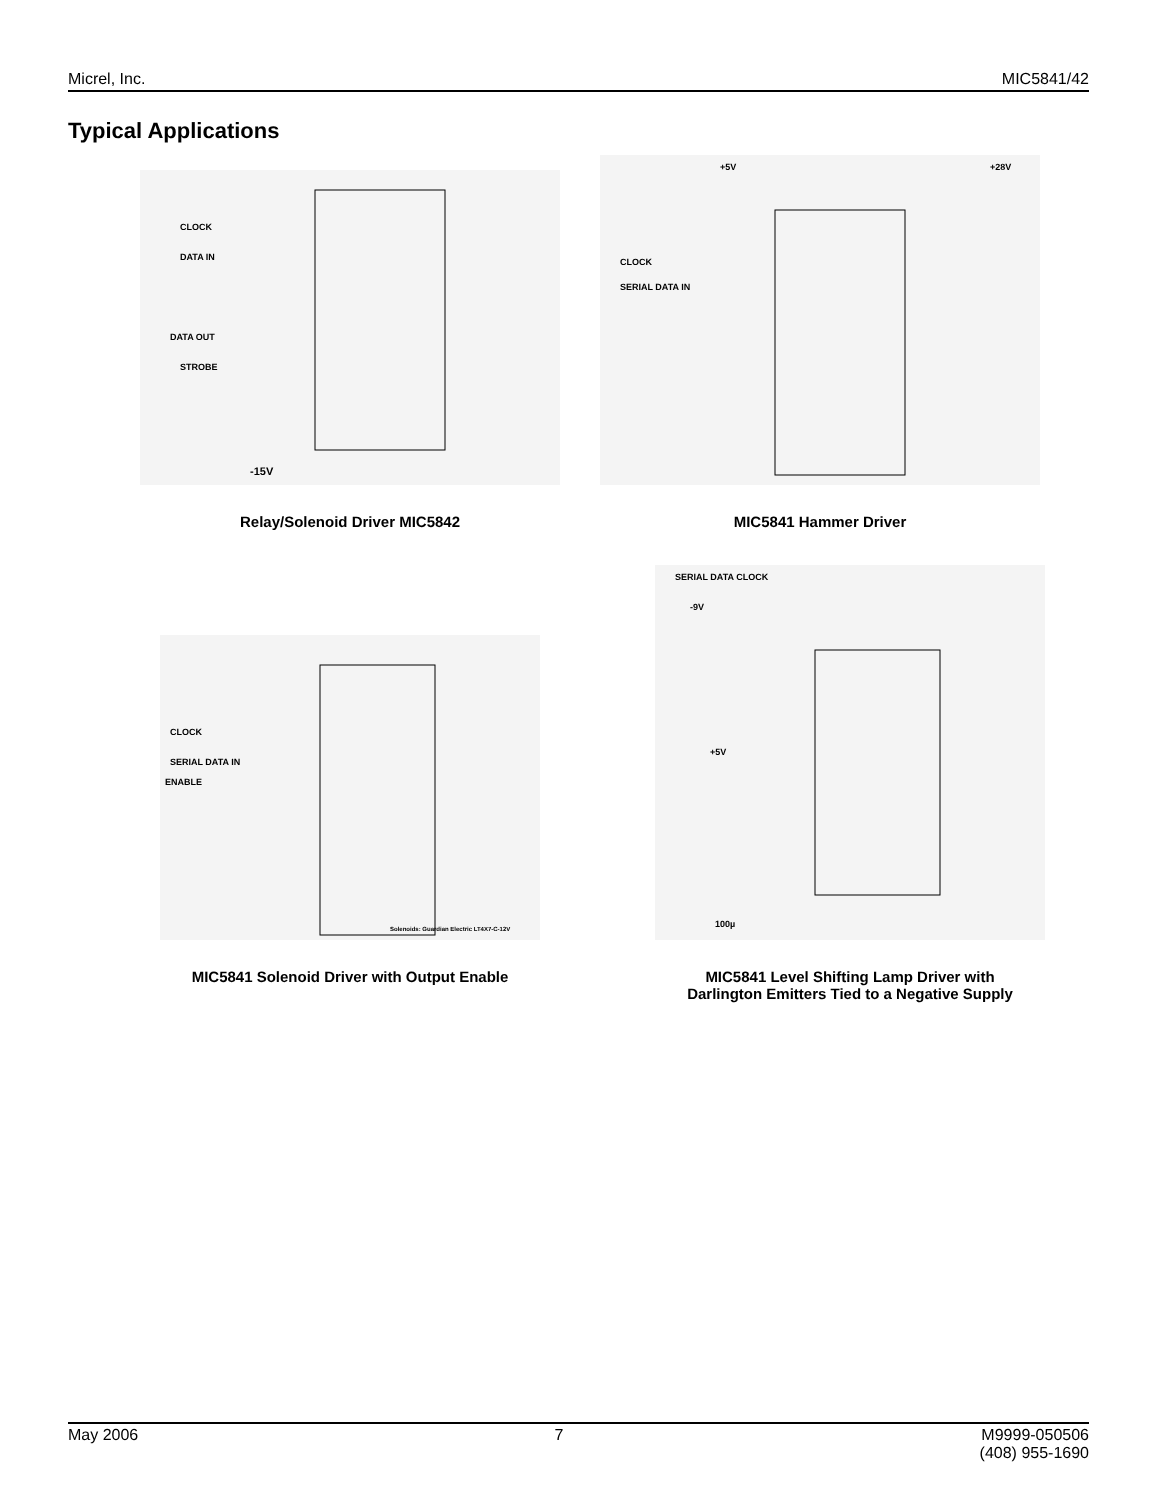Micrel, Inc. MIC5841/42
Typical Applications
CLOCK
DATA IN
DATA OUT
STROBE
-15V
Relay/Solenoid Driver MIC5842
CLOCK
SERIAL DATA IN
+5V
+28V
MIC5841 Hammer Driver
CLOCK
SERIAL DATA IN
ENABLE
Solenoids: Guardian Electric LT4X7-C-12V
MIC5841 Solenoid Driver with Output Enable
SERIAL DATA CLOCK
-9V
+5V
100µ
MIC5841 Level Shifting Lamp Driver with
Darlington Emitters Tied to a Negative Supply
May 2006 7 M9999-050506
(408) 955-1690